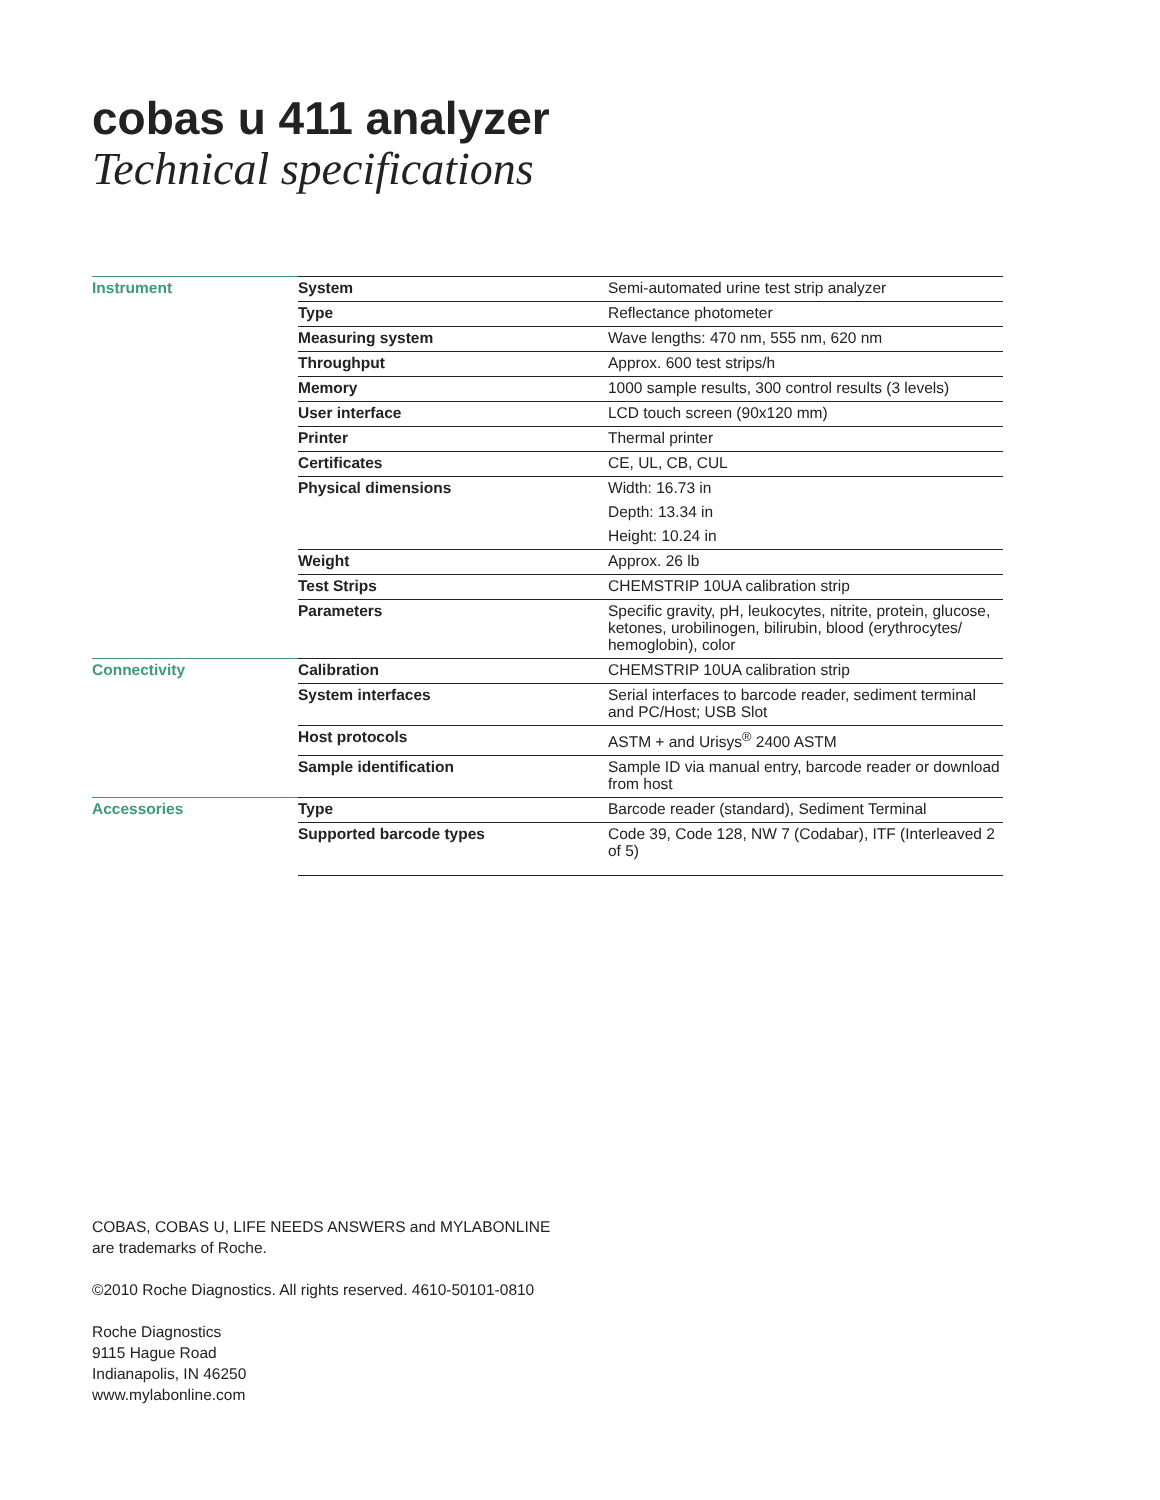cobas u 411 analyzer
Technical specifications
| Instrument | System | Semi-automated urine test strip analyzer |
| | Type | Reflectance photometer |
| | Measuring system | Wave lengths: 470 nm, 555 nm, 620 nm |
| | Throughput | Approx. 600 test strips/h |
| | Memory | 1000 sample results, 300 control results (3 levels) |
| | User interface | LCD touch screen (90x120 mm) |
| | Printer | Thermal printer |
| | Certificates | CE, UL, CB, CUL |
| | Physical dimensions | Width: 16.73 in |
| | | Depth: 13.34 in |
| | | Height: 10.24 in |
| | Weight | Approx. 26 lb |
| | Test Strips | CHEMSTRIP 10UA calibration strip |
| | Parameters | Specific gravity, pH, leukocytes, nitrite, protein, glucose, ketones, urobilinogen, bilirubin, blood (erythrocytes/ hemoglobin), color |
| Connectivity | Calibration | CHEMSTRIP 10UA calibration strip |
| | System interfaces | Serial interfaces to barcode reader, sediment terminal and PC/Host; USB Slot |
| | Host protocols | ASTM + and Urisys<sup>®</sup> 2400 ASTM |
| | Sample identification | Sample ID via manual entry, barcode reader or download from host |
| Accessories | Type | Barcode reader (standard), Sediment Terminal |
| | Supported barcode types | Code 39, Code 128, NW 7 (Codabar), ITF (Interleaved 2 of 5) |
COBAS, COBAS U, LIFE NEEDS ANSWERS and MYLABONLINE
are trademarks of Roche.
©2010 Roche Diagnostics. All rights reserved. 4610-50101-0810
Roche Diagnostics
9115 Hague Road
Indianapolis, IN 46250
www.mylabonline.com